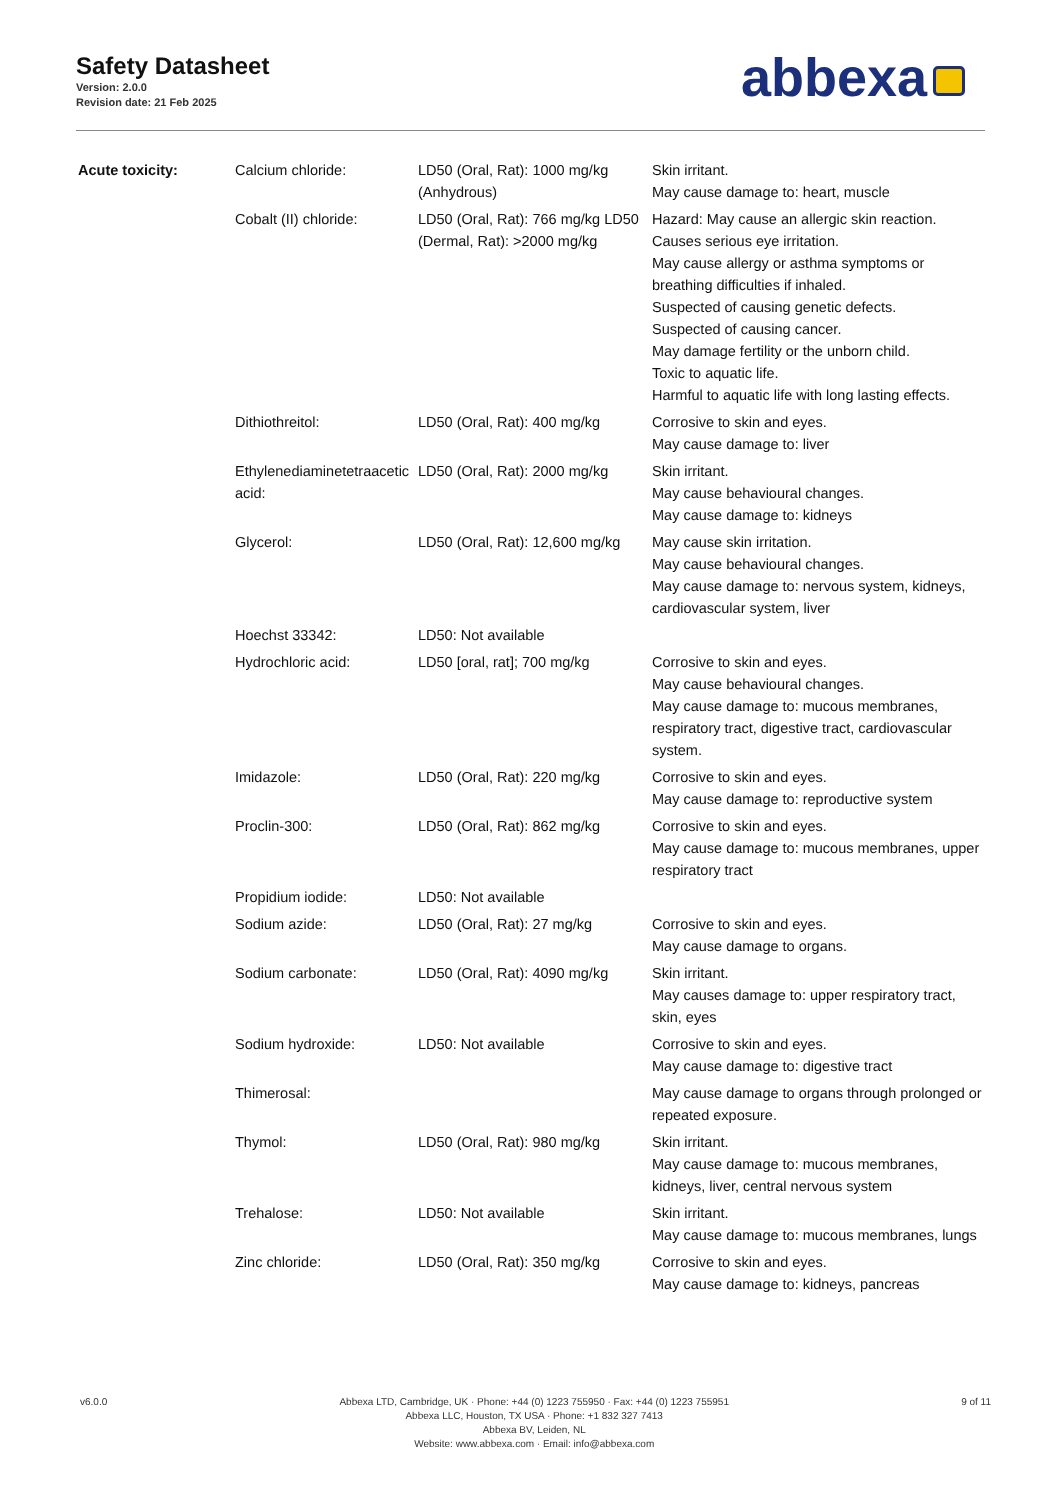Safety Datasheet
Version: 2.0.0
Revision date: 21 Feb 2025
abbexa
| Acute toxicity: | Calcium chloride: | LD50 (Oral, Rat): 1000 mg/kg (Anhydrous) | Skin irritant. May cause damage to: heart, muscle |
| | Cobalt (II) chloride: | LD50 (Oral, Rat): 766 mg/kg LD50 (Dermal, Rat): >2000 mg/kg | Hazard: May cause an allergic skin reaction. Causes serious eye irritation. May cause allergy or asthma symptoms or breathing difficulties if inhaled. Suspected of causing genetic defects. Suspected of causing cancer. May damage fertility or the unborn child. Toxic to aquatic life. Harmful to aquatic life with long lasting effects. |
| | Dithiothreitol: | LD50 (Oral, Rat): 400 mg/kg | Corrosive to skin and eyes. May cause damage to: liver |
| | Ethylenediaminetetraacetic acid: | LD50 (Oral, Rat): 2000 mg/kg | Skin irritant. May cause behavioural changes. May cause damage to: kidneys |
| | Glycerol: | LD50 (Oral, Rat): 12,600 mg/kg | May cause skin irritation. May cause behavioural changes. May cause damage to: nervous system, kidneys, cardiovascular system, liver |
| | Hoechst 33342: | LD50: Not available | |
| | Hydrochloric acid: | LD50 [oral, rat]; 700 mg/kg | Corrosive to skin and eyes. May cause behavioural changes. May cause damage to: mucous membranes, respiratory tract, digestive tract, cardiovascular system. |
| | Imidazole: | LD50 (Oral, Rat): 220 mg/kg | Corrosive to skin and eyes. May cause damage to: reproductive system |
| | Proclin-300: | LD50 (Oral, Rat): 862 mg/kg | Corrosive to skin and eyes. May cause damage to: mucous membranes, upper respiratory tract |
| | Propidium iodide: | LD50: Not available | |
| | Sodium azide: | LD50 (Oral, Rat): 27 mg/kg | Corrosive to skin and eyes. May cause damage to organs. |
| | Sodium carbonate: | LD50 (Oral, Rat): 4090 mg/kg | Skin irritant. May causes damage to: upper respiratory tract, skin, eyes |
| | Sodium hydroxide: | LD50: Not available | Corrosive to skin and eyes. May cause damage to: digestive tract |
| | Thimerosal: | | May cause damage to organs through prolonged or repeated exposure. |
| | Thymol: | LD50 (Oral, Rat): 980 mg/kg | Skin irritant. May cause damage to: mucous membranes, kidneys, liver, central nervous system |
| | Trehalose: | LD50: Not available | Skin irritant. May cause damage to: mucous membranes, lungs |
| | Zinc chloride: | LD50 (Oral, Rat): 350 mg/kg | Corrosive to skin and eyes. May cause damage to: kidneys, pancreas |
v6.0.0 Abbexa LTD, Cambridge, UK · Phone: +44 (0) 1223 755950 · Fax: +44 (0) 1223 755951
Abbexa LLC, Houston, TX USA · Phone: +1 832 327 7413
Abbexa BV, Leiden, NL
Website: www.abbexa.com · Email: info@abbexa.com
9 of 11